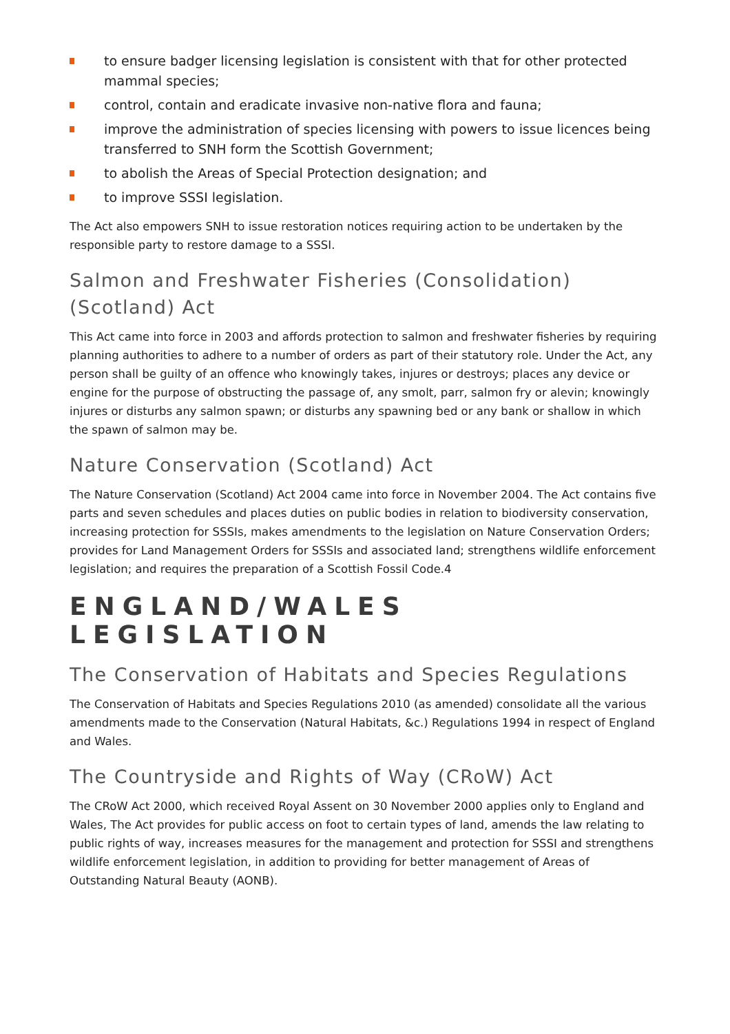to ensure badger licensing legislation is consistent with that for other protected mammal species;
control, contain and eradicate invasive non-native flora and fauna;
improve the administration of species licensing with powers to issue licences being transferred to SNH form the Scottish Government;
to abolish the Areas of Special Protection designation; and
to improve SSSI legislation.
The Act also empowers SNH to issue restoration notices requiring action to be undertaken by the responsible party to restore damage to a SSSI.
Salmon and Freshwater Fisheries (Consolidation) (Scotland) Act
This Act came into force in 2003 and affords protection to salmon and freshwater fisheries by requiring planning authorities to adhere to a number of orders as part of their statutory role. Under the Act, any person shall be guilty of an offence who knowingly takes, injures or destroys; places any device or engine for the purpose of obstructing the passage of, any smolt, parr, salmon fry or alevin; knowingly injures or disturbs any salmon spawn; or disturbs any spawning bed or any bank or shallow in which the spawn of salmon may be.
Nature Conservation (Scotland) Act
The Nature Conservation (Scotland) Act 2004 came into force in November 2004. The Act contains five parts and seven schedules and places duties on public bodies in relation to biodiversity conservation, increasing protection for SSSIs, makes amendments to the legislation on Nature Conservation Orders; provides for Land Management Orders for SSSIs and associated land; strengthens wildlife enforcement legislation; and requires the preparation of a Scottish Fossil Code.4
ENGLAND/WALES LEGISLATION
The Conservation of Habitats and Species Regulations
The Conservation of Habitats and Species Regulations 2010 (as amended) consolidate all the various amendments made to the Conservation (Natural Habitats, &c.) Regulations 1994 in respect of England and Wales.
The Countryside and Rights of Way (CRoW) Act
The CRoW Act 2000, which received Royal Assent on 30 November 2000 applies only to England and Wales, The Act provides for public access on foot to certain types of land, amends the law relating to public rights of way, increases measures for the management and protection for SSSI and strengthens wildlife enforcement legislation, in addition to providing for better management of Areas of Outstanding Natural Beauty (AONB).